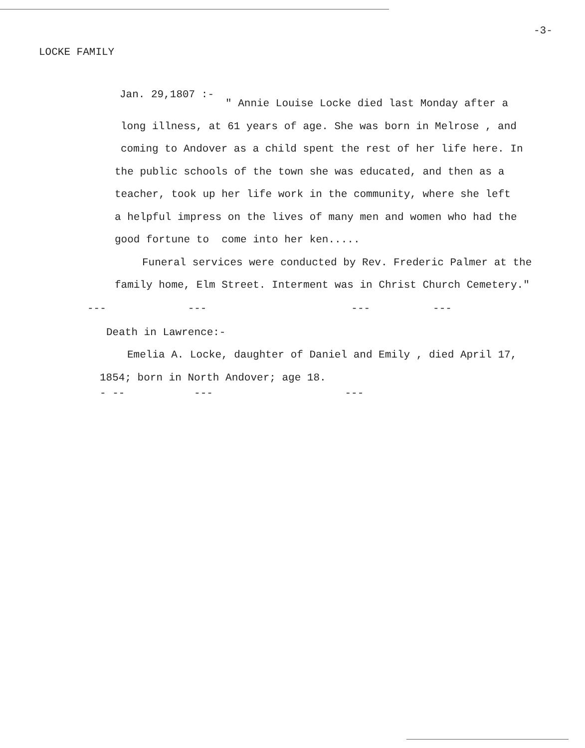-3-
LOCKE FAMILY
Jan. 29,1807 :-
" Annie Louise Locke died last Monday after a
long illness, at 61 years of age. She was born in Melrose , and
coming to Andover as a child spent the rest of her life here. In
the public schools of the town she was educated, and then as a
teacher, took up her life work in the community, where she left
a helpful impress on the lives of many men and women who had the
good fortune to come into her ken.....
Funeral services were conducted by Rev. Frederic Palmer at the
family home, Elm Street. Interment was in Christ Church Cemetery."
--- --- --- ---
Death in Lawrence:-
Emelia A. Locke, daughter of Daniel and Emily , died April 17,
1854; born in North Andover; age 18.
- -- --- ---